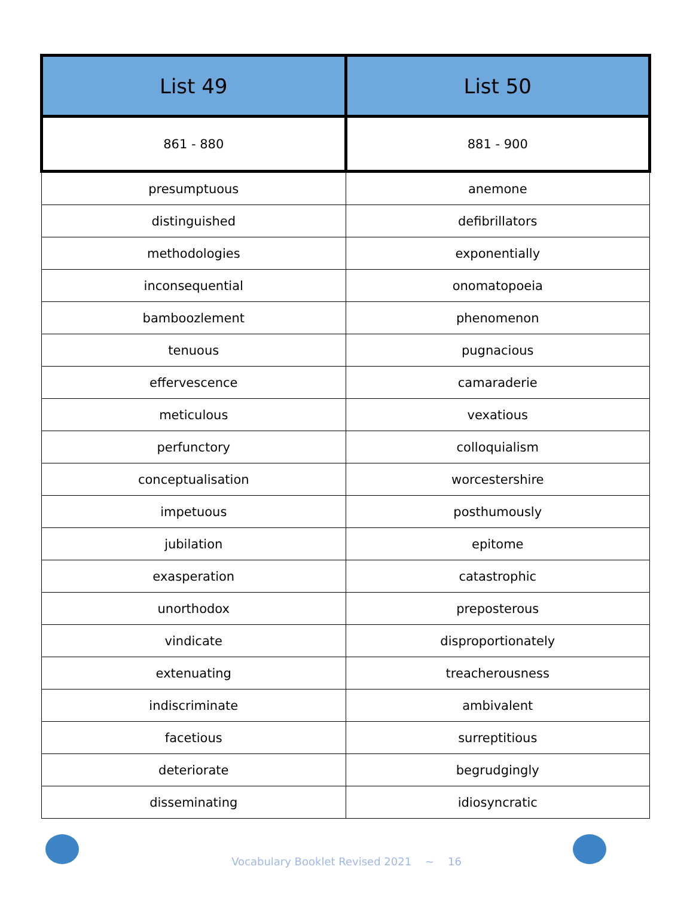| List 49 | List 50 |
| --- | --- |
| 861 - 880 | 881 - 900 |
| presumptuous | anemone |
| distinguished | defibrillators |
| methodologies | exponentially |
| inconsequential | onomatopoeia |
| bamboozlement | phenomenon |
| tenuous | pugnacious |
| effervescence | camaraderie |
| meticulous | vexatious |
| perfunctory | colloquialism |
| conceptualisation | worcestershire |
| impetuous | posthumously |
| jubilation | epitome |
| exasperation | catastrophic |
| unorthodox | preposterous |
| vindicate | disproportionately |
| extenuating | treacherousness |
| indiscriminate | ambivalent |
| facetious | surreptitious |
| deteriorate | begrudgingly |
| disseminating | idiosyncratic |
Vocabulary Booklet Revised 2021 ~ 16